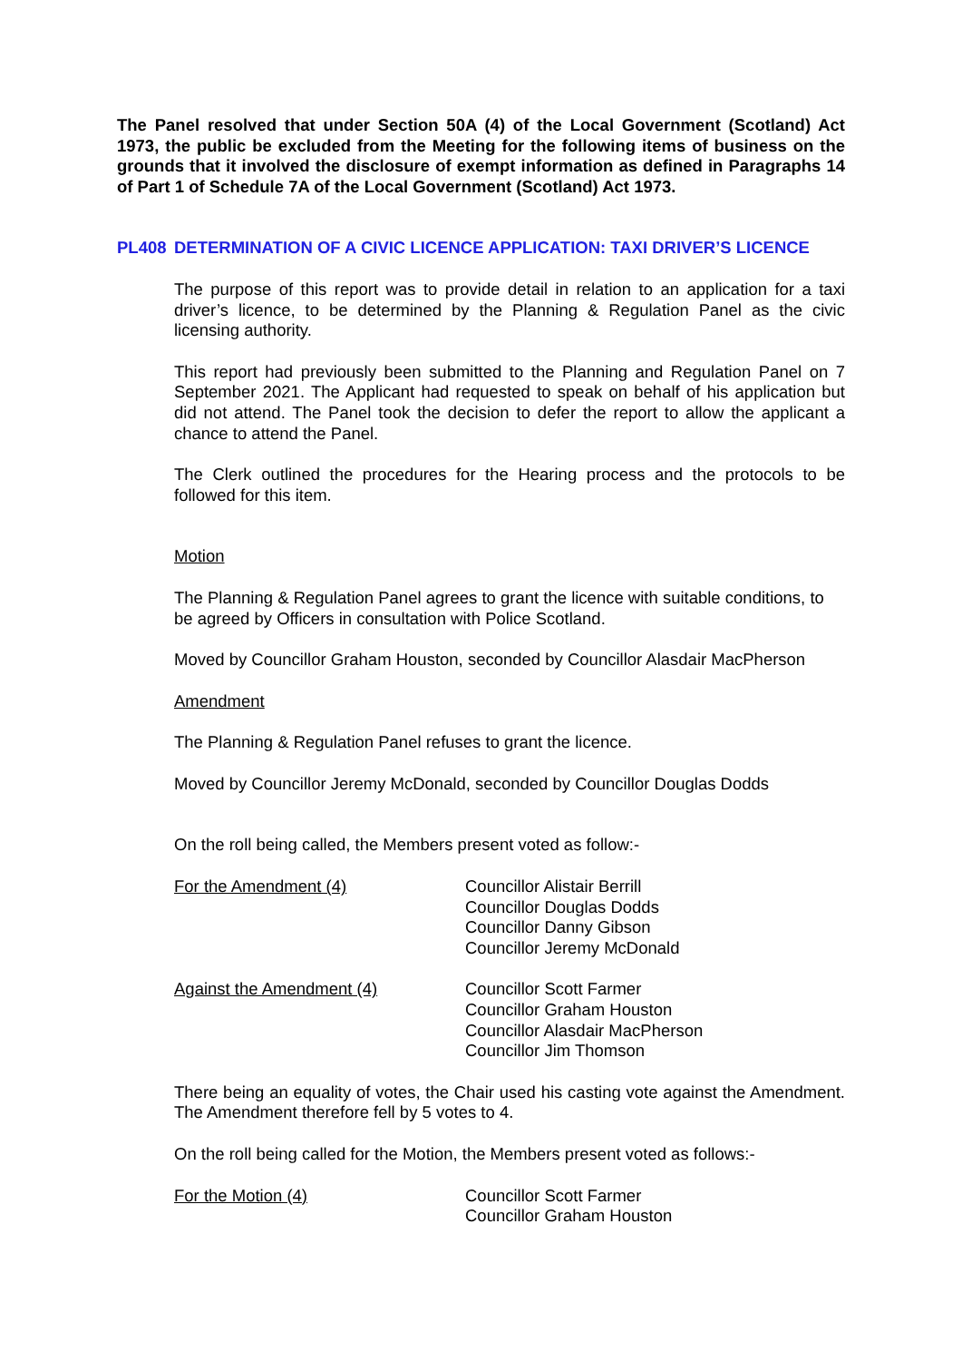The Panel resolved that under Section 50A (4) of the Local Government (Scotland) Act 1973, the public be excluded from the Meeting for the following items of business on the grounds that it involved the disclosure of exempt information as defined in Paragraphs 14 of Part 1 of Schedule 7A of the Local Government (Scotland) Act 1973.
PL408 DETERMINATION OF A CIVIC LICENCE APPLICATION: TAXI DRIVER’S LICENCE
The purpose of this report was to provide detail in relation to an application for a taxi driver’s licence, to be determined by the Planning & Regulation Panel as the civic licensing authority.
This report had previously been submitted to the Planning and Regulation Panel on 7 September 2021. The Applicant had requested to speak on behalf of his application but did not attend. The Panel took the decision to defer the report to allow the applicant a chance to attend the Panel.
The Clerk outlined the procedures for the Hearing process and the protocols to be followed for this item.
Motion
The Planning & Regulation Panel agrees to grant the licence with suitable conditions, to be agreed by Officers in consultation with Police Scotland.
Moved by Councillor Graham Houston, seconded by Councillor Alasdair MacPherson
Amendment
The Planning & Regulation Panel refuses to grant the licence.
Moved by Councillor Jeremy McDonald, seconded by Councillor Douglas Dodds
On the roll being called, the Members present voted as follow:-
For the Amendment (4) Councillor Alistair Berrill
Councillor Douglas Dodds
Councillor Danny Gibson
Councillor Jeremy McDonald
Against the Amendment (4) Councillor Scott Farmer
Councillor Graham Houston
Councillor Alasdair MacPherson
Councillor Jim Thomson
There being an equality of votes, the Chair used his casting vote against the Amendment. The Amendment therefore fell by 5 votes to 4.
On the roll being called for the Motion, the Members present voted as follows:-
For the Motion (4) Councillor Scott Farmer
Councillor Graham Houston